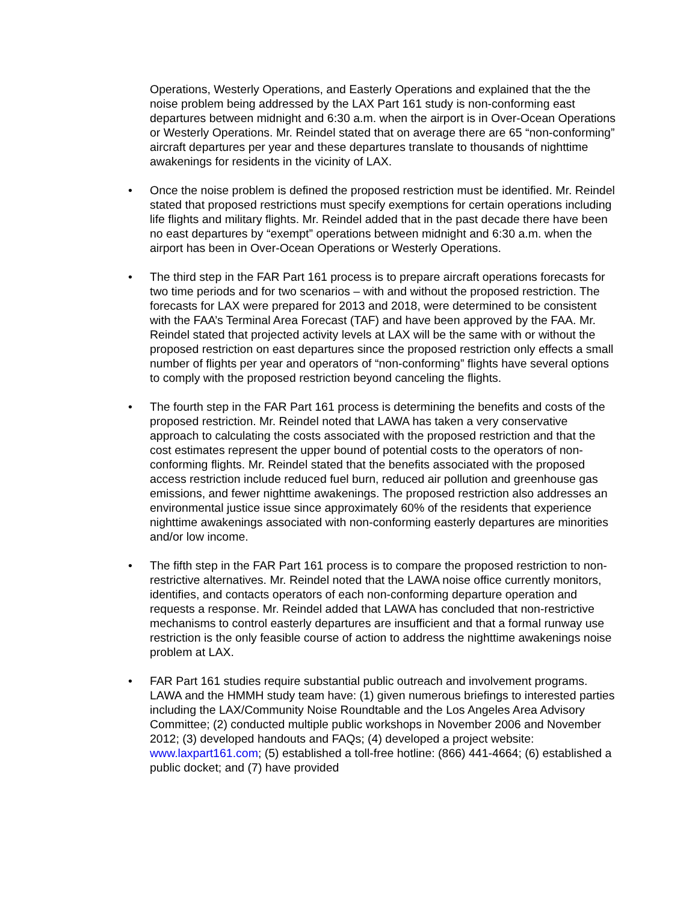Operations, Westerly Operations, and Easterly Operations and explained that the the noise problem being addressed by the LAX Part 161 study is non-conforming east departures between midnight and 6:30 a.m. when the airport is in Over-Ocean Operations or Westerly Operations. Mr. Reindel stated that on average there are 65 “non-conforming” aircraft departures per year and these departures translate to thousands of nighttime awakenings for residents in the vicinity of LAX.
• Once the noise problem is defined the proposed restriction must be identified. Mr. Reindel stated that proposed restrictions must specify exemptions for certain operations including life flights and military flights. Mr. Reindel added that in the past decade there have been no east departures by “exempt” operations between midnight and 6:30 a.m. when the airport has been in Over-Ocean Operations or Westerly Operations.
• The third step in the FAR Part 161 process is to prepare aircraft operations forecasts for two time periods and for two scenarios – with and without the proposed restriction. The forecasts for LAX were prepared for 2013 and 2018, were determined to be consistent with the FAA’s Terminal Area Forecast (TAF) and have been approved by the FAA. Mr. Reindel stated that projected activity levels at LAX will be the same with or without the proposed restriction on east departures since the proposed restriction only effects a small number of flights per year and operators of “non-conforming” flights have several options to comply with the proposed restriction beyond canceling the flights.
• The fourth step in the FAR Part 161 process is determining the benefits and costs of the proposed restriction. Mr. Reindel noted that LAWA has taken a very conservative approach to calculating the costs associated with the proposed restriction and that the cost estimates represent the upper bound of potential costs to the operators of non-conforming flights. Mr. Reindel stated that the benefits associated with the proposed access restriction include reduced fuel burn, reduced air pollution and greenhouse gas emissions, and fewer nighttime awakenings. The proposed restriction also addresses an environmental justice issue since approximately 60% of the residents that experience nighttime awakenings associated with non-conforming easterly departures are minorities and/or low income.
• The fifth step in the FAR Part 161 process is to compare the proposed restriction to non-restrictive alternatives. Mr. Reindel noted that the LAWA noise office currently monitors, identifies, and contacts operators of each non-conforming departure operation and requests a response. Mr. Reindel added that LAWA has concluded that non-restrictive mechanisms to control easterly departures are insufficient and that a formal runway use restriction is the only feasible course of action to address the nighttime awakenings noise problem at LAX.
• FAR Part 161 studies require substantial public outreach and involvement programs. LAWA and the HMMH study team have: (1) given numerous briefings to interested parties including the LAX/Community Noise Roundtable and the Los Angeles Area Advisory Committee; (2) conducted multiple public workshops in November 2006 and November 2012; (3) developed handouts and FAQs; (4) developed a project website: www.laxpart161.com; (5) established a toll-free hotline: (866) 441-4664; (6) established a public docket; and (7) have provided